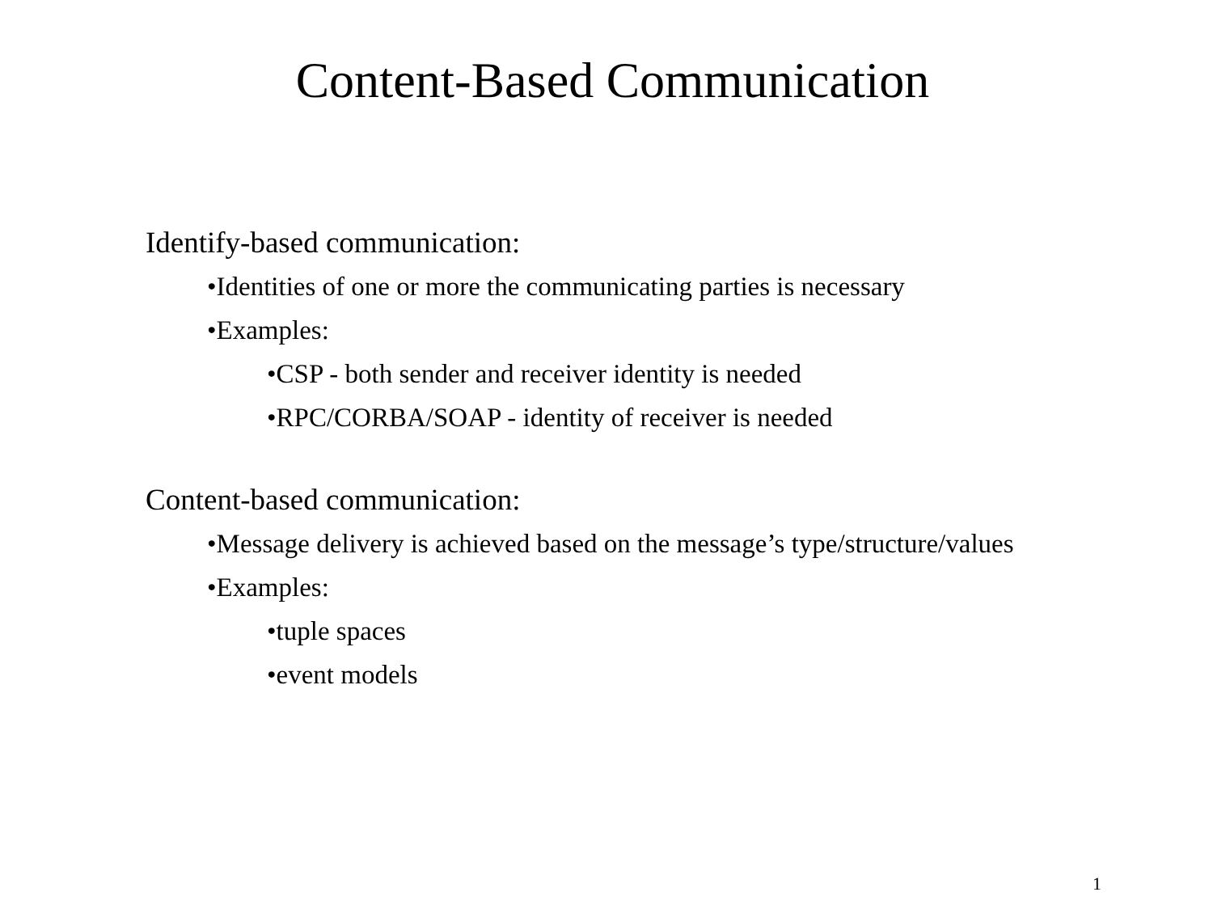Content-Based Communication
Identify-based communication:
•Identities of one or more the communicating parties is necessary
•Examples:
•CSP - both sender and receiver identity is needed
•RPC/CORBA/SOAP - identity of receiver is needed
Content-based communication:
•Message delivery is achieved based on the message’s type/structure/values
•Examples:
•tuple spaces
•event models
1